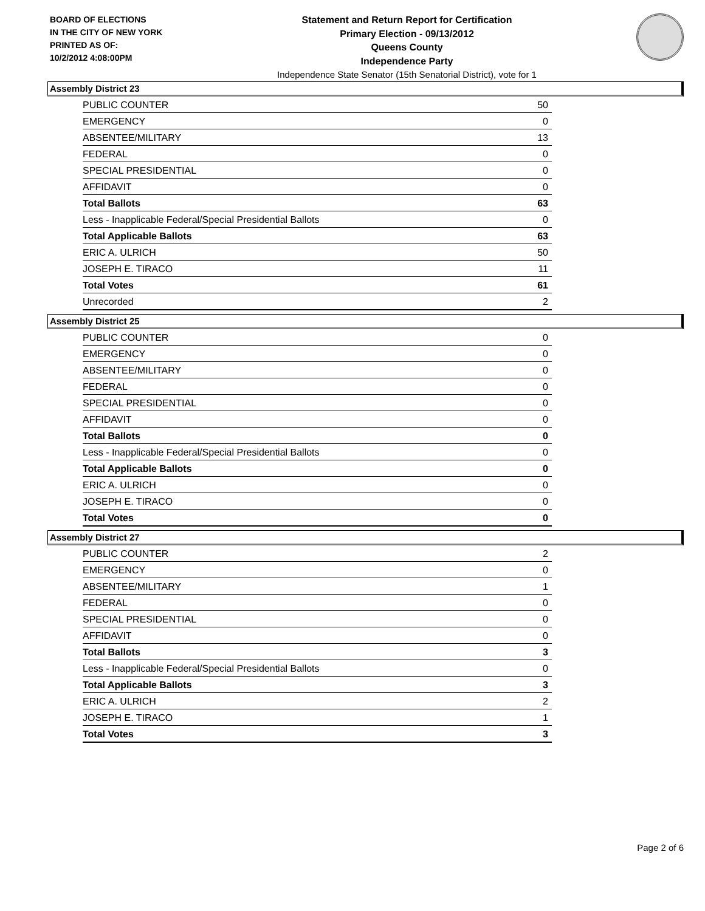BOARD OF ELECTIONS
IN THE CITY OF NEW YORK
PRINTED AS OF:
10/2/2012 4:08:00PM
Statement and Return Report for Certification
Primary Election - 09/13/2012
Queens County
Independence Party
Independence State Senator (15th Senatorial District), vote for 1
Assembly District 23
| PUBLIC COUNTER | 50 |
| EMERGENCY | 0 |
| ABSENTEE/MILITARY | 13 |
| FEDERAL | 0 |
| SPECIAL PRESIDENTIAL | 0 |
| AFFIDAVIT | 0 |
| Total Ballots | 63 |
| Less - Inapplicable Federal/Special Presidential Ballots | 0 |
| Total Applicable Ballots | 63 |
| ERIC A. ULRICH | 50 |
| JOSEPH E. TIRACO | 11 |
| Total Votes | 61 |
| Unrecorded | 2 |
Assembly District 25
| PUBLIC COUNTER | 0 |
| EMERGENCY | 0 |
| ABSENTEE/MILITARY | 0 |
| FEDERAL | 0 |
| SPECIAL PRESIDENTIAL | 0 |
| AFFIDAVIT | 0 |
| Total Ballots | 0 |
| Less - Inapplicable Federal/Special Presidential Ballots | 0 |
| Total Applicable Ballots | 0 |
| ERIC A. ULRICH | 0 |
| JOSEPH E. TIRACO | 0 |
| Total Votes | 0 |
Assembly District 27
| PUBLIC COUNTER | 2 |
| EMERGENCY | 0 |
| ABSENTEE/MILITARY | 1 |
| FEDERAL | 0 |
| SPECIAL PRESIDENTIAL | 0 |
| AFFIDAVIT | 0 |
| Total Ballots | 3 |
| Less - Inapplicable Federal/Special Presidential Ballots | 0 |
| Total Applicable Ballots | 3 |
| ERIC A. ULRICH | 2 |
| JOSEPH E. TIRACO | 1 |
| Total Votes | 3 |
Page 2 of 6